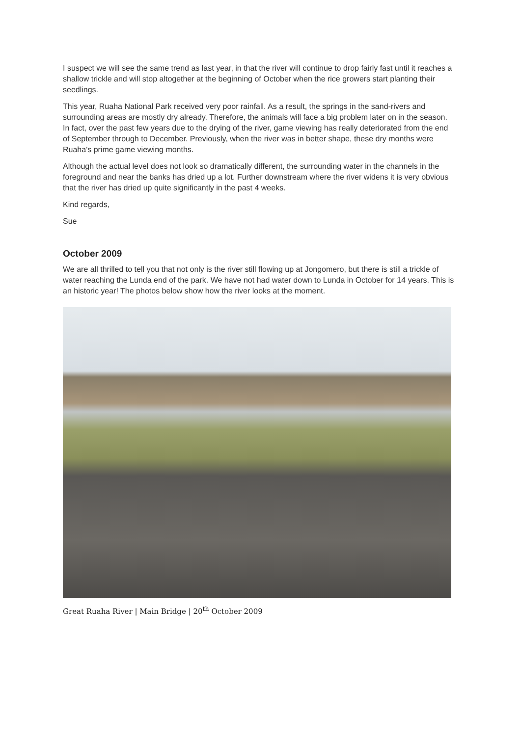I suspect we will see the same trend as last year, in that the river will continue to drop fairly fast until it reaches a shallow trickle and will stop altogether at the beginning of October when the rice growers start planting their seedlings.
This year, Ruaha National Park received very poor rainfall. As a result, the springs in the sand-rivers and surrounding areas are mostly dry already. Therefore, the animals will face a big problem later on in the season. In fact, over the past few years due to the drying of the river, game viewing has really deteriorated from the end of September through to December. Previously, when the river was in better shape, these dry months were Ruaha's prime game viewing months.
Although the actual level does not look so dramatically different, the surrounding water in the channels in the foreground and near the banks has dried up a lot. Further downstream where the river widens it is very obvious that the river has dried up quite significantly in the past 4 weeks.
Kind regards,
Sue
October 2009
We are all thrilled to tell you that not only is the river still flowing up at Jongomero, but there is still a trickle of water reaching the Lunda end of the park. We have not had water down to Lunda in October for 14 years. This is an historic year! The photos below show how the river looks at the moment.
Great Ruaha River | Main Bridge | 20<sup>th</sup> October 2009